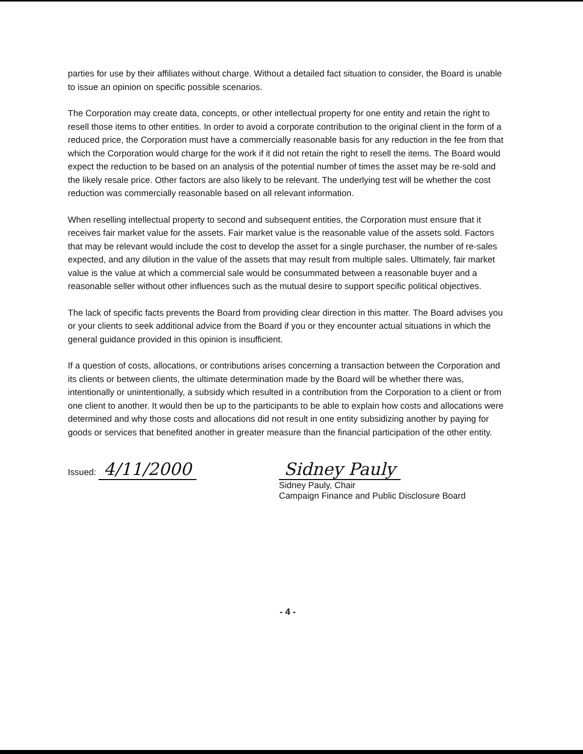parties for use by their affiliates without charge. Without a detailed fact situation to consider, the Board is unable to issue an opinion on specific possible scenarios.
The Corporation may create data, concepts, or other intellectual property for one entity and retain the right to resell those items to other entities. In order to avoid a corporate contribution to the original client in the form of a reduced price, the Corporation must have a commercially reasonable basis for any reduction in the fee from that which the Corporation would charge for the work if it did not retain the right to resell the items. The Board would expect the reduction to be based on an analysis of the potential number of times the asset may be re-sold and the likely resale price. Other factors are also likely to be relevant. The underlying test will be whether the cost reduction was commercially reasonable based on all relevant information.
When reselling intellectual property to second and subsequent entities, the Corporation must ensure that it receives fair market value for the assets. Fair market value is the reasonable value of the assets sold. Factors that may be relevant would include the cost to develop the asset for a single purchaser, the number of re-sales expected, and any dilution in the value of the assets that may result from multiple sales. Ultimately, fair market value is the value at which a commercial sale would be consummated between a reasonable buyer and a reasonable seller without other influences such as the mutual desire to support specific political objectives.
The lack of specific facts prevents the Board from providing clear direction in this matter. The Board advises you or your clients to seek additional advice from the Board if you or they encounter actual situations in which the general guidance provided in this opinion is insufficient.
If a question of costs, allocations, or contributions arises concerning a transaction between the Corporation and its clients or between clients, the ultimate determination made by the Board will be whether there was, intentionally or unintentionally, a subsidy which resulted in a contribution from the Corporation to a client or from one client to another. It would then be up to the participants to be able to explain how costs and allocations were determined and why those costs and allocations did not result in one entity subsidizing another by paying for goods or services that benefited another in greater measure than the financial participation of the other entity.
Issued: 4/11/2000 Sidney Pauly
Sidney Pauly, Chair
Campaign Finance and Public Disclosure Board
- 4 -